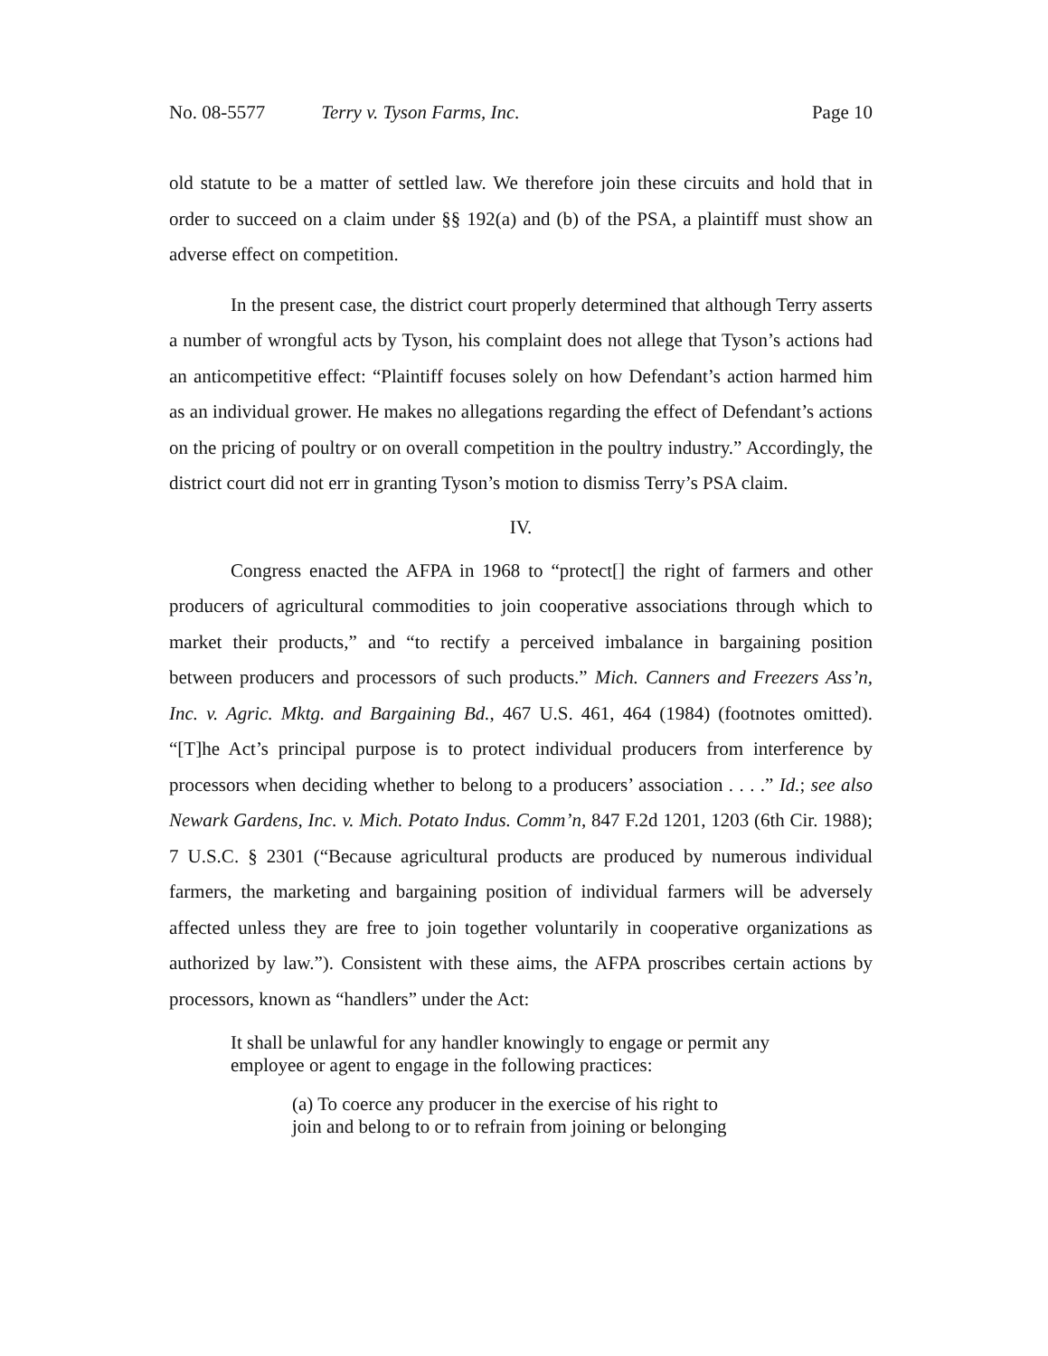No. 08-5577 Terry v. Tyson Farms, Inc. Page 10
old statute to be a matter of settled law. We therefore join these circuits and hold that in order to succeed on a claim under §§ 192(a) and (b) of the PSA, a plaintiff must show an adverse effect on competition.
In the present case, the district court properly determined that although Terry asserts a number of wrongful acts by Tyson, his complaint does not allege that Tyson’s actions had an anticompetitive effect: “Plaintiff focuses solely on how Defendant’s action harmed him as an individual grower. He makes no allegations regarding the effect of Defendant’s actions on the pricing of poultry or on overall competition in the poultry industry.” Accordingly, the district court did not err in granting Tyson’s motion to dismiss Terry’s PSA claim.
IV.
Congress enacted the AFPA in 1968 to “protect[] the right of farmers and other producers of agricultural commodities to join cooperative associations through which to market their products,” and “to rectify a perceived imbalance in bargaining position between producers and processors of such products.” Mich. Canners and Freezers Ass’n, Inc. v. Agric. Mktg. and Bargaining Bd., 467 U.S. 461, 464 (1984) (footnotes omitted). “[T]he Act’s principal purpose is to protect individual producers from interference by processors when deciding whether to belong to a producers’ association . . . .” Id.; see also Newark Gardens, Inc. v. Mich. Potato Indus. Comm’n, 847 F.2d 1201, 1203 (6th Cir. 1988); 7 U.S.C. § 2301 (“Because agricultural products are produced by numerous individual farmers, the marketing and bargaining position of individual farmers will be adversely affected unless they are free to join together voluntarily in cooperative organizations as authorized by law.”). Consistent with these aims, the AFPA proscribes certain actions by processors, known as “handlers” under the Act:
It shall be unlawful for any handler knowingly to engage or permit any employee or agent to engage in the following practices:
(a) To coerce any producer in the exercise of his right to join and belong to or to refrain from joining or belonging